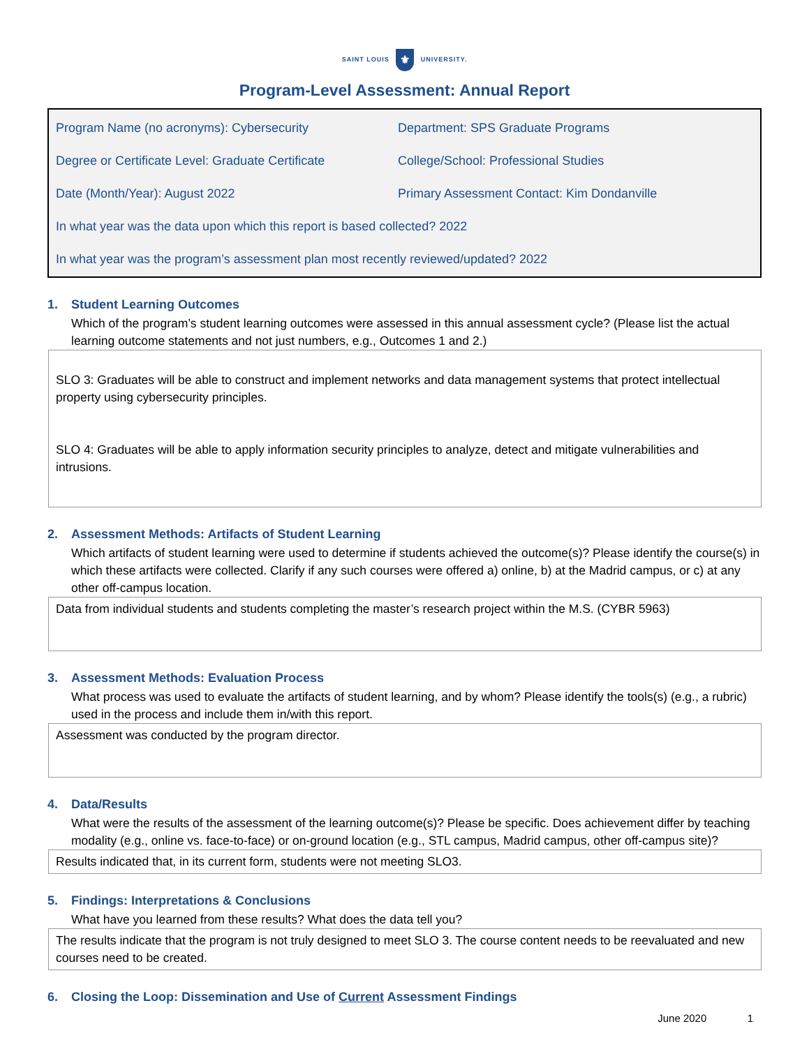SAINT LOUIS ⚜ UNIVERSITY.
Program-Level Assessment: Annual Report
Program Name (no acronyms): Cybersecurity Department: SPS Graduate Programs
Degree or Certificate Level: Graduate Certificate
College/School: Professional Studies
Date (Month/Year): August 2022 Primary Assessment Contact: Kim Dondanville
In what year was the data upon which this report is based collected? 2022
In what year was the program’s assessment plan most recently reviewed/updated? 2022
1. Student Learning Outcomes
Which of the program’s student learning outcomes were assessed in this annual assessment cycle? (Please list the actual learning outcome statements and not just numbers, e.g., Outcomes 1 and 2.)
SLO 3: Graduates will be able to construct and implement networks and data management systems that protect intellectual property using cybersecurity principles.
SLO 4: Graduates will be able to apply information security principles to analyze, detect and mitigate vulnerabilities and intrusions.
2. Assessment Methods: Artifacts of Student Learning
Which artifacts of student learning were used to determine if students achieved the outcome(s)? Please identify the course(s) in which these artifacts were collected. Clarify if any such courses were offered a) online, b) at the Madrid campus, or c) at any other off-campus location.
Data from individual students and students completing the master’s research project within the M.S. (CYBR 5963)
3. Assessment Methods: Evaluation Process
What process was used to evaluate the artifacts of student learning, and by whom? Please identify the tools(s) (e.g., a rubric) used in the process and include them in/with this report.
Assessment was conducted by the program director.
4. Data/Results
What were the results of the assessment of the learning outcome(s)? Please be specific. Does achievement differ by teaching modality (e.g., online vs. face-to-face) or on-ground location (e.g., STL campus, Madrid campus, other off-campus site)?
Results indicated that, in its current form, students were not meeting SLO3.
5. Findings: Interpretations & Conclusions
What have you learned from these results? What does the data tell you?
The results indicate that the program is not truly designed to meet SLO 3. The course content needs to be reevaluated and new courses need to be created.
6. Closing the Loop: Dissemination and Use of Current Assessment Findings
June 2020 1